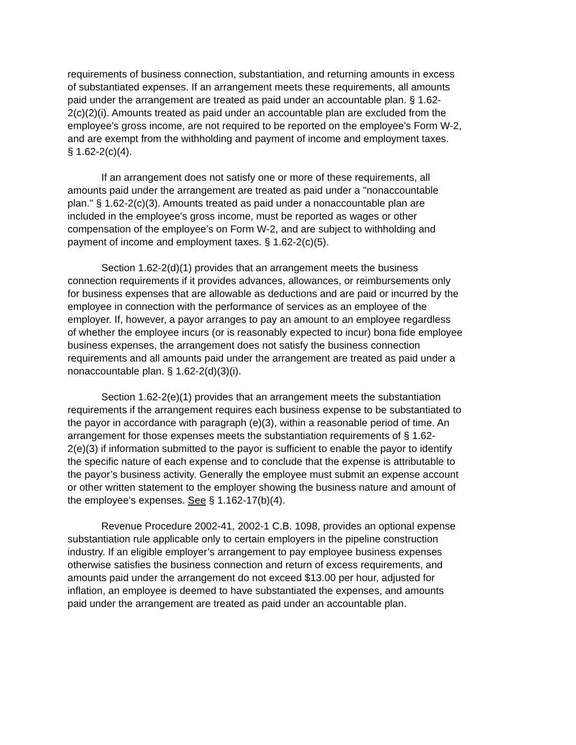requirements of business connection, substantiation, and returning amounts in excess of substantiated expenses. If an arrangement meets these requirements, all amounts paid under the arrangement are treated as paid under an accountable plan. § 1.62- 2(c)(2)(i). Amounts treated as paid under an accountable plan are excluded from the employee's gross income, are not required to be reported on the employee's Form W-2, and are exempt from the withholding and payment of income and employment taxes. § 1.62-2(c)(4).
If an arrangement does not satisfy one or more of these requirements, all amounts paid under the arrangement are treated as paid under a "nonaccountable plan." § 1.62-2(c)(3). Amounts treated as paid under a nonaccountable plan are included in the employee's gross income, must be reported as wages or other compensation of the employee’s on Form W-2, and are subject to withholding and payment of income and employment taxes. § 1.62-2(c)(5).
Section 1.62-2(d)(1) provides that an arrangement meets the business connection requirements if it provides advances, allowances, or reimbursements only for business expenses that are allowable as deductions and are paid or incurred by the employee in connection with the performance of services as an employee of the employer. If, however, a payor arranges to pay an amount to an employee regardless of whether the employee incurs (or is reasonably expected to incur) bona fide employee business expenses, the arrangement does not satisfy the business connection requirements and all amounts paid under the arrangement are treated as paid under a nonaccountable plan. § 1.62-2(d)(3)(i).
Section 1.62-2(e)(1) provides that an arrangement meets the substantiation requirements if the arrangement requires each business expense to be substantiated to the payor in accordance with paragraph (e)(3), within a reasonable period of time. An arrangement for those expenses meets the substantiation requirements of § 1.62- 2(e)(3) if information submitted to the payor is sufficient to enable the payor to identify the specific nature of each expense and to conclude that the expense is attributable to the payor’s business activity. Generally the employee must submit an expense account or other written statement to the employer showing the business nature and amount of the employee’s expenses. See § 1.162-17(b)(4).
Revenue Procedure 2002-41, 2002-1 C.B. 1098, provides an optional expense substantiation rule applicable only to certain employers in the pipeline construction industry. If an eligible employer’s arrangement to pay employee business expenses otherwise satisfies the business connection and return of excess requirements, and amounts paid under the arrangement do not exceed $13.00 per hour, adjusted for inflation, an employee is deemed to have substantiated the expenses, and amounts paid under the arrangement are treated as paid under an accountable plan.